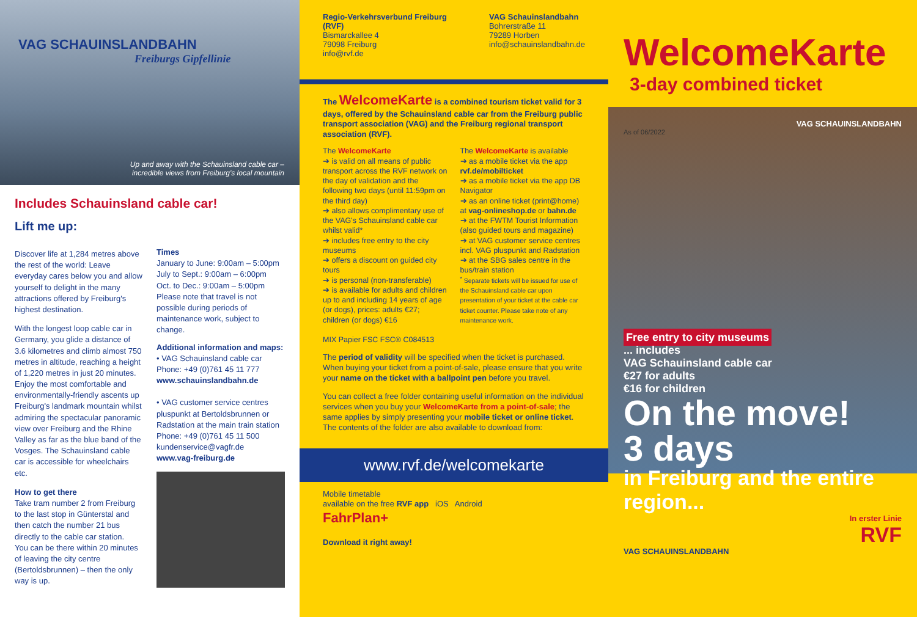VAG SCHAUINSLANDBAHN
Freiburgs Gipfellinie
Up and away with the Schauinsland cable car –
incredible views from Freiburg's local mountain
Includes Schauinsland cable car!
Lift me up:
Discover life at 1,284 metres above the rest of the world: Leave everyday cares below you and allow yourself to delight in the many attractions offered by Freiburg's highest destination.
With the longest loop cable car in Germany, you glide a distance of 3.6 kilometres and climb almost 750 metres in altitude, reaching a height of 1,220 metres in just 20 minutes. Enjoy the most comfortable and environmentally-friendly ascents up Freiburg's landmark mountain whilst admiring the spectacular panoramic view over Freiburg and the Rhine Valley as far as the blue band of the Vosges. The Schauinsland cable car is accessible for wheelchairs etc.
How to get there
Take tram number 2 from Freiburg to the last stop in Günterstal and then catch the number 21 bus directly to the cable car station.
You can be there within 20 minutes of leaving the city centre (Bertoldsbrunnen) – then the only way is up.
Times
January to June: 9:00am – 5:00pm
July to Sept.: 9:00am – 6:00pm
Oct. to Dec.: 9:00am – 5:00pm
Please note that travel is not possible during periods of maintenance work, subject to change.
Additional information and maps:
• VAG Schauinsland cable car
Phone: +49 (0)761 45 11 777
www.schauinslandbahn.de
• VAG customer service centres pluspunkt at Bertoldsbrunnen or Radstation at the main train station
Phone: +49 (0)761 45 11 500
kundenservice@vagfr.de
www.vag-freiburg.de
Regio-Verkehrsverbund Freiburg (RVF)
Bismarckallee 4
79098 Freiburg
info@rvf.de
VAG Schauinslandbahn
Bohrerstraße 11
79289 Horben
info@schauinslandbahn.de
The WelcomeKarte is a combined tourism ticket valid for 3 days, offered by the Schauinsland cable car from the Freiburg public transport association (VAG) and the Freiburg regional transport association (RVF).
The WelcomeKarte
➔ is valid on all means of public transport across the RVF network on the day of validation and the following two days (until 11:59pm on the third day)
➔ also allows complimentary use of the VAG's Schauinsland cable car whilst valid*
➔ includes free entry to the city museums
➔ offers a discount on guided city tours
➔ is personal (non-transferable)
➔ is available for adults and children up to and including 14 years of age (or dogs), prices: adults €27; children (or dogs) €16
MIX Papier FSC FSC® C084513
The WelcomeKarte is available
➔ as a mobile ticket via the app rvf.de/mobilticket
➔ as a mobile ticket via the app DB Navigator
➔ as an online ticket (print@home) at vag-onlineshop.de or bahn.de
➔ at the FWTM Tourist Information (also guided tours and magazine)
➔ at VAG customer service centres incl. VAG pluspunkt and Radstation
➔ at the SBG sales centre in the bus/train station
<sup>*</sup> Separate tickets will be issued for use of the Schauinsland cable car upon presentation of your ticket at the cable car ticket counter. Please take note of any maintenance work.
The period of validity will be specified when the ticket is purchased. When buying your ticket from a point-of-sale, please ensure that you write your name on the ticket with a ballpoint pen before you travel.
You can collect a free folder containing useful information on the individual services when you buy your WelcomeKarte from a point-of-sale; the same applies by simply presenting your mobile ticket or online ticket. The contents of the folder are also available to download from:
www.rvf.de/welcomekarte
Mobile timetable
available on the free RVF app iOS Android
FahrPlan+
Download it right away!
WelcomeKarte
3-day combined ticket
VAG SCHAUINSLANDBAHN
As of 06/2022
Free entry to city museums
... includes
VAG Schauinsland cable car
€27 for adults
€16 for children
On the move!
3 days
in Freiburg and the entire region...
In erster Linie
RVF
VAG SCHAUINSLANDBAHN